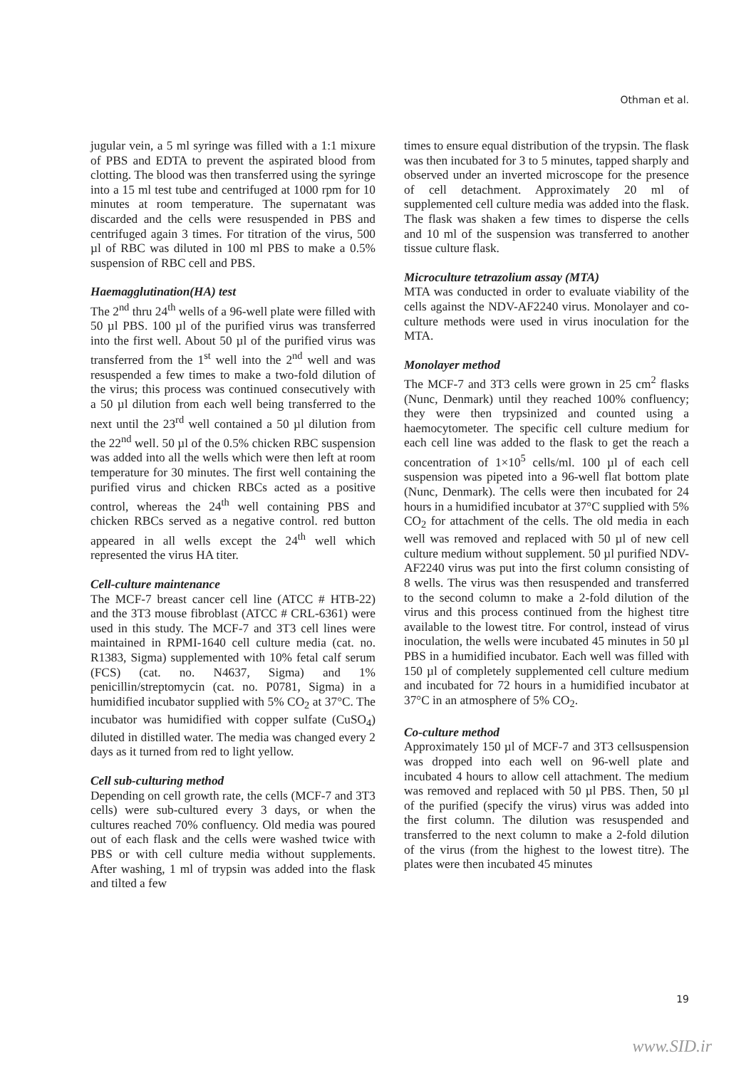Othman et al.
jugular vein, a 5 ml syringe was filled with a 1:1 mixure of PBS and EDTA to prevent the aspirated blood from clotting. The blood was then transferred using the syringe into a 15 ml test tube and centrifuged at 1000 rpm for 10 minutes at room temperature. The supernatant was discarded and the cells were resuspended in PBS and centrifuged again 3 times. For titration of the virus, 500 µl of RBC was diluted in 100 ml PBS to make a 0.5% suspension of RBC cell and PBS.
Haemagglutination(HA) test
The 2<sup>nd</sup> thru 24<sup>th</sup> wells of a 96-well plate were filled with 50 µl PBS. 100 µl of the purified virus was transferred into the first well. About 50 µl of the purified virus was transferred from the 1<sup>st</sup> well into the 2<sup>nd</sup> well and was resuspended a few times to make a two-fold dilution of the virus; this process was continued consecutively with a 50 µl dilution from each well being transferred to the next until the 23<sup>rd</sup> well contained a 50 µl dilution from the 22<sup>nd</sup> well. 50 µl of the 0.5% chicken RBC suspension was added into all the wells which were then left at room temperature for 30 minutes. The first well containing the purified virus and chicken RBCs acted as a positive control, whereas the 24<sup>th</sup> well containing PBS and chicken RBCs served as a negative control. red button appeared in all wells except the 24<sup>th</sup> well which represented the virus HA titer.
Cell-culture maintenance
The MCF-7 breast cancer cell line (ATCC # HTB-22) and the 3T3 mouse fibroblast (ATCC # CRL-6361) were used in this study. The MCF-7 and 3T3 cell lines were maintained in RPMI-1640 cell culture media (cat. no. R1383, Sigma) supplemented with 10% fetal calf serum (FCS) (cat. no. N4637, Sigma) and 1% penicillin/streptomycin (cat. no. P0781, Sigma) in a humidified incubator supplied with 5% CO<sub>2</sub> at 37°C. The incubator was humidified with copper sulfate (CuSO<sub>4</sub>) diluted in distilled water. The media was changed every 2 days as it turned from red to light yellow.
Cell sub-culturing method
Depending on cell growth rate, the cells (MCF-7 and 3T3 cells) were sub-cultured every 3 days, or when the cultures reached 70% confluency. Old media was poured out of each flask and the cells were washed twice with PBS or with cell culture media without supplements. After washing, 1 ml of trypsin was added into the flask and tilted a few
times to ensure equal distribution of the trypsin. The flask was then incubated for 3 to 5 minutes, tapped sharply and observed under an inverted microscope for the presence of cell detachment. Approximately 20 ml of supplemented cell culture media was added into the flask. The flask was shaken a few times to disperse the cells and 10 ml of the suspension was transferred to another tissue culture flask.
Microculture tetrazolium assay (MTA)
MTA was conducted in order to evaluate viability of the cells against the NDV-AF2240 virus. Monolayer and co-culture methods were used in virus inoculation for the MTA.
Monolayer method
The MCF-7 and 3T3 cells were grown in 25 cm<sup>2</sup> flasks (Nunc, Denmark) until they reached 100% confluency; they were then trypsinized and counted using a haemocytometer. The specific cell culture medium for each cell line was added to the flask to get the reach a concentration of 1×10<sup>5</sup> cells/ml. 100 µl of each cell suspension was pipeted into a 96-well flat bottom plate (Nunc, Denmark). The cells were then incubated for 24 hours in a humidified incubator at 37°C supplied with 5% CO<sub>2</sub> for attachment of the cells. The old media in each well was removed and replaced with 50 µl of new cell culture medium without supplement. 50 µl purified NDV-AF2240 virus was put into the first column consisting of 8 wells. The virus was then resuspended and transferred to the second column to make a 2-fold dilution of the virus and this process continued from the highest titre available to the lowest titre. For control, instead of virus inoculation, the wells were incubated 45 minutes in 50 µl PBS in a humidified incubator. Each well was filled with 150 µl of completely supplemented cell culture medium and incubated for 72 hours in a humidified incubator at 37°C in an atmosphere of 5% CO<sub>2</sub>.
Co-culture method
Approximately 150 µl of MCF-7 and 3T3 cellsuspension was dropped into each well on 96-well plate and incubated 4 hours to allow cell attachment. The medium was removed and replaced with 50 µl PBS. Then, 50 µl of the purified (specify the virus) virus was added into the first column. The dilution was resuspended and transferred to the next column to make a 2-fold dilution of the virus (from the highest to the lowest titre). The plates were then incubated 45 minutes
19
www.SID.ir